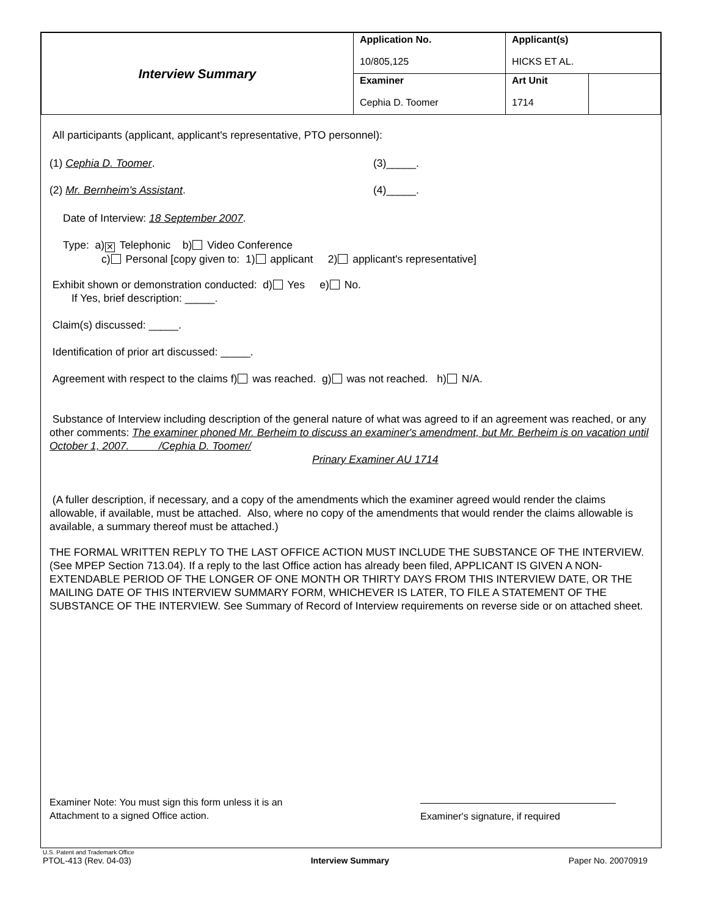| Interview Summary | Application No. 10/805,125 | Applicant(s) HICKS ET AL. | |
| | Examiner Cephia D. Toomer | Art Unit 1714 | |
All participants (applicant, applicant's representative, PTO personnel):
(1) Cephia D. Toomer. (3)_____.
(2) Mr. Bernheim's Assistant. (4)_____.
Date of Interview: 18 September 2007.
Type: a) ✕ Telephonic b) Video Conference
c) Personal [copy given to: 1) applicant 2) applicant's representative]
Exhibit shown or demonstration conducted: d) Yes e) No.
If Yes, brief description: _____.
Claim(s) discussed: _____.
Identification of prior art discussed: _____.
Agreement with respect to the claims f) was reached. g) was not reached. h) N/A.
Substance of Interview including description of the general nature of what was agreed to if an agreement was reached, or any other comments: The examiner phoned Mr. Berheim to discuss an examiner's amendment, but Mr. Berheim is on vacation until October 1, 2007. /Cephia D. Toomer/
Prinary Examiner AU 1714
(A fuller description, if necessary, and a copy of the amendments which the examiner agreed would render the claims allowable, if available, must be attached. Also, where no copy of the amendments that would render the claims allowable is available, a summary thereof must be attached.)
THE FORMAL WRITTEN REPLY TO THE LAST OFFICE ACTION MUST INCLUDE THE SUBSTANCE OF THE INTERVIEW. (See MPEP Section 713.04). If a reply to the last Office action has already been filed, APPLICANT IS GIVEN A NON-EXTENDABLE PERIOD OF THE LONGER OF ONE MONTH OR THIRTY DAYS FROM THIS INTERVIEW DATE, OR THE MAILING DATE OF THIS INTERVIEW SUMMARY FORM, WHICHEVER IS LATER, TO FILE A STATEMENT OF THE SUBSTANCE OF THE INTERVIEW. See Summary of Record of Interview requirements on reverse side or on attached sheet.
Examiner Note: You must sign this form unless it is an Attachment to a signed Office action.
Examiner's signature, if required
U.S. Patent and Trademark Office
PTOL-413 (Rev. 04-03) Interview Summary Paper No. 20070919